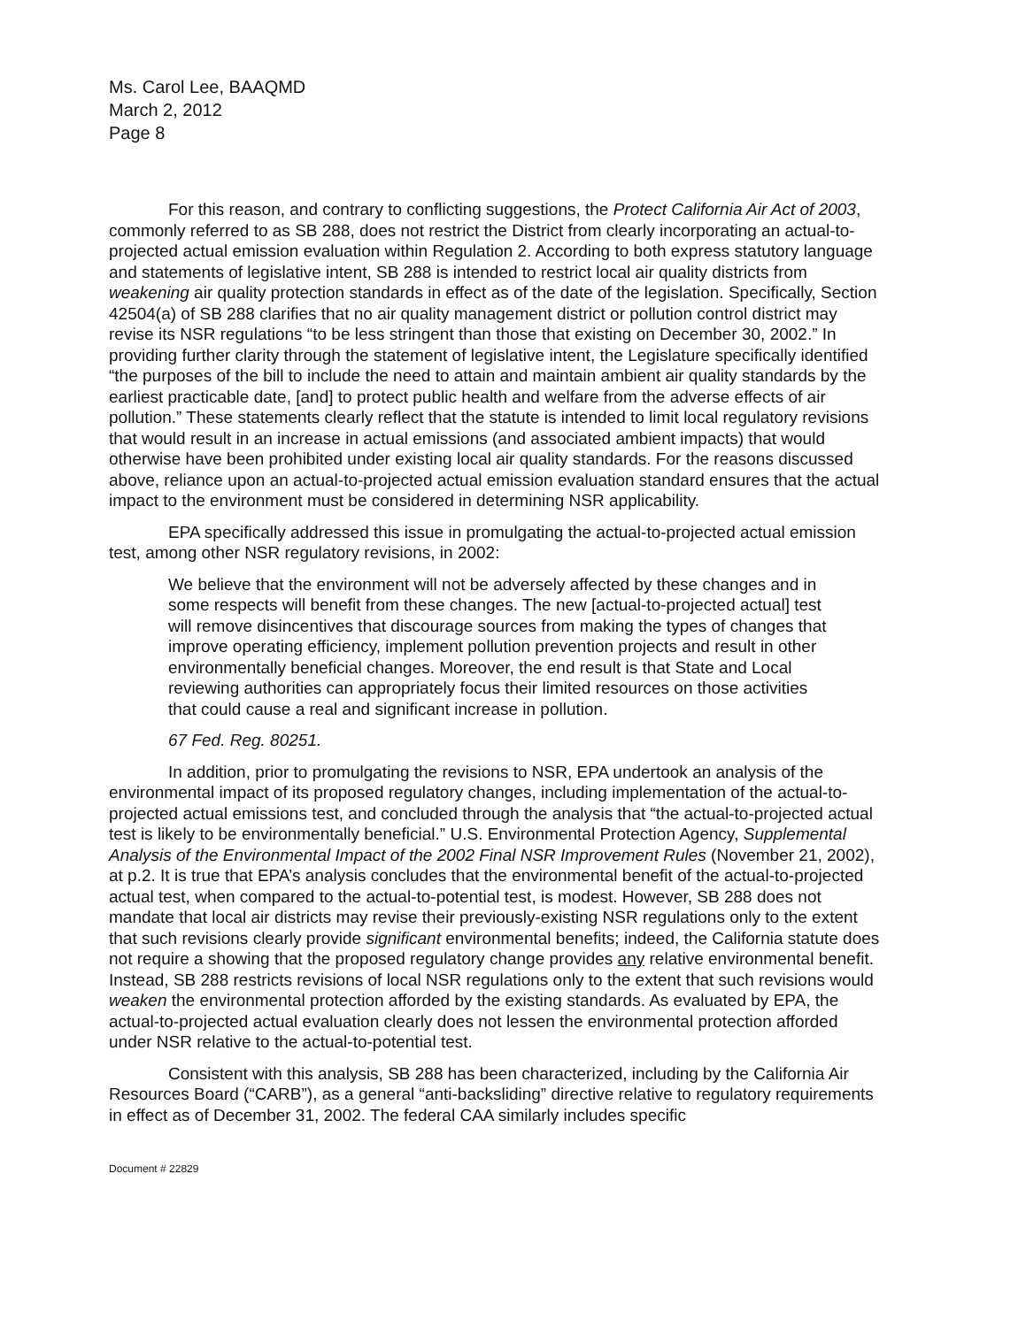Ms. Carol Lee, BAAQMD
March 2, 2012
Page 8
For this reason, and contrary to conflicting suggestions, the Protect California Air Act of 2003, commonly referred to as SB 288, does not restrict the District from clearly incorporating an actual-to-projected actual emission evaluation within Regulation 2. According to both express statutory language and statements of legislative intent, SB 288 is intended to restrict local air quality districts from weakening air quality protection standards in effect as of the date of the legislation. Specifically, Section 42504(a) of SB 288 clarifies that no air quality management district or pollution control district may revise its NSR regulations “to be less stringent than those that existing on December 30, 2002.” In providing further clarity through the statement of legislative intent, the Legislature specifically identified “the purposes of the bill to include the need to attain and maintain ambient air quality standards by the earliest practicable date, [and] to protect public health and welfare from the adverse effects of air pollution.” These statements clearly reflect that the statute is intended to limit local regulatory revisions that would result in an increase in actual emissions (and associated ambient impacts) that would otherwise have been prohibited under existing local air quality standards. For the reasons discussed above, reliance upon an actual-to-projected actual emission evaluation standard ensures that the actual impact to the environment must be considered in determining NSR applicability.
EPA specifically addressed this issue in promulgating the actual-to-projected actual emission test, among other NSR regulatory revisions, in 2002:
We believe that the environment will not be adversely affected by these changes and in some respects will benefit from these changes. The new [actual-to-projected actual] test will remove disincentives that discourage sources from making the types of changes that improve operating efficiency, implement pollution prevention projects and result in other environmentally beneficial changes. Moreover, the end result is that State and Local reviewing authorities can appropriately focus their limited resources on those activities that could cause a real and significant increase in pollution.
67 Fed. Reg. 80251.
In addition, prior to promulgating the revisions to NSR, EPA undertook an analysis of the environmental impact of its proposed regulatory changes, including implementation of the actual-to-projected actual emissions test, and concluded through the analysis that “the actual-to-projected actual test is likely to be environmentally beneficial.” U.S. Environmental Protection Agency, Supplemental Analysis of the Environmental Impact of the 2002 Final NSR Improvement Rules (November 21, 2002), at p.2. It is true that EPA’s analysis concludes that the environmental benefit of the actual-to-projected actual test, when compared to the actual-to-potential test, is modest. However, SB 288 does not mandate that local air districts may revise their previously-existing NSR regulations only to the extent that such revisions clearly provide significant environmental benefits; indeed, the California statute does not require a showing that the proposed regulatory change provides any relative environmental benefit. Instead, SB 288 restricts revisions of local NSR regulations only to the extent that such revisions would weaken the environmental protection afforded by the existing standards. As evaluated by EPA, the actual-to-projected actual evaluation clearly does not lessen the environmental protection afforded under NSR relative to the actual-to-potential test.
Consistent with this analysis, SB 288 has been characterized, including by the California Air Resources Board (“CARB”), as a general “anti-backsliding” directive relative to regulatory requirements in effect as of December 31, 2002. The federal CAA similarly includes specific
Document # 22829